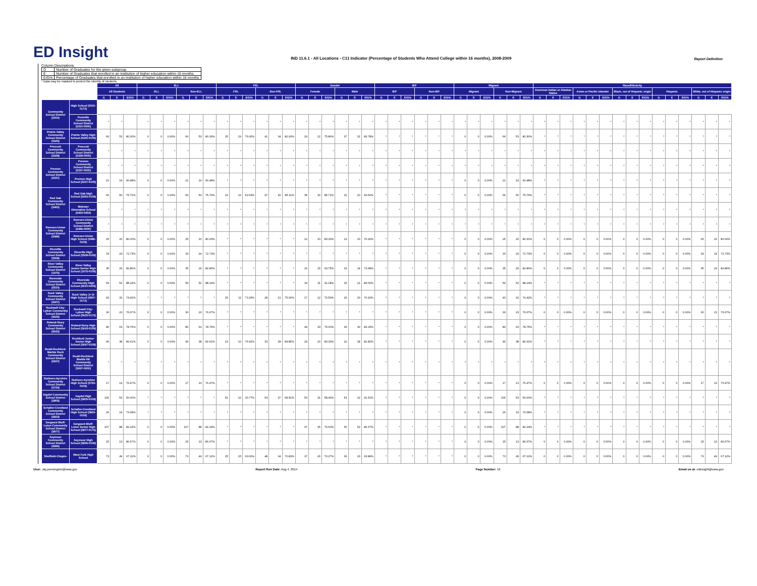ED Insight
IND 11.6.1 - All Locations - C11 Indicator (Percentage of Students Who Attend College within 16 months), 2008-2009
Report Definition
Column Descriptions
| G | Number of Graduates for the given subgroup |
| E | Number of Graduates that enrolled in an institution of higher education within 16 months |
| E/G% | Percentage of Graduates that enrolled in an institution of higher education within 16 months |
* Data may be masked to protect the identity of students.
| | | All | | | ELL | | | | | | FRL | | | | | | Gender | | | | | | IEP | | | | | | Migrant | | | | | | Race/Ethnicity | | | | | | | | | | | | | | |
| --- | --- | --- | --- | --- | --- | --- | --- | --- | --- | --- | --- | --- | --- | --- | --- | --- | --- | --- | --- | --- | --- | --- | --- | --- | --- | --- | --- | --- | --- | --- | --- | --- | --- | --- | --- | --- | --- | --- | --- | --- | --- | --- | --- | --- | --- | --- | --- | --- | --- |
| | | All Students | | | ELL | | | Non-ELL | | | FRL | | | Non-FRL | | | Female | | | Male | | | IEP | | | Non-IEP | | | Migrant | | | Non-Migrant | | | American Indian or Alaskan Native | | | Asian or Pacific Islander | | | Black, not of Hispanic origin | | | Hispanic | | | White, not of Hispanic origin | | |
| | | G | E | E/G% | G | E | E/G% | G | E | E/G% | G | E | E/G% | G | E | E/G% | G | E | E/G% | G | E | E/G% | G | E | E/G% | G | E | E/G% | G | E | E/G% | G | E | E/G% | G | E | E/G% | G | E | E/G% | G | E | E/G% | G | E | E/G% | G | E | E/G% |
| Community School District (5310) | High School (5310-0172) | | | | | | | | | | | | | | | | | | | | | | | | | | | | | | | | | | | | | | | | | | | | | | | | |
| | Postville Community School District (5310-0000) | * | * | | * | * | * | * | * | * | * | * | * | * | * | * | * | * | * | * | * | * | * | * | * | * | * | * | * | * | * | * | * | * | * | * | * | * | * | * | * | * | * | * | * | * | * | * | * |
| Prairie Valley Community School District (5325) | Prairie Valley High School (5325-0109) | 66 | 53 | 80.30% | 0 | 0 | 0.00% | 66 | 53 | 80.30% | 25 | 19 | 76.00% | 41 | 34 | 82.93% | 29 | 22 | 75.86% | 37 | 31 | 83.78% | * | * | * | * | * | * | 0 | 0 | 0.00% | 66 | 53 | 80.30% | * | * | * | * | * | * | * | * | * | * | * | * | * | * | * |
| Prescott Community School District (5328) | Prescott Community School District (5328-0000) | * | * | * | * | * | * | * | * | * | * | * | * | * | * | * | * | * | * | * | * | * | * | * | * | * | * | * | * | * | * | * | * | * | * | * | * | * | * | * | * | * | * | * | * | * | * | * | * |
| Preston Community School District (5337) | Preston Community School District (5337-0000) | * | * | * | * | * | * | * | * | * | * | * | * | * | * | * | * | * | * | * | * | * | * | * | * | * | * | * | * | * | * | * | * | * | * | * | * | * | * | * | * | * | * | * | * | * | * | * | * |
| | Preston High School (5337-0109) | 21 | 19 | 90.48% | 0 | 0 | 0.00% | 21 | 19 | 90.48% | * | * | * | * | * | * | * | * | * | * | * | * | * | * | * | * | * | * | 0 | 0 | 0.00% | 21 | 19 | 90.48% | * | * | * | * | * | * | * | * | * | * | * | * | * | * | * |
| Red Oak Community School District (5463) | Red Oak High School (5463-0109) | 66 | 50 | 75.76% | 0 | 0 | 0.00% | 66 | 50 | 75.76% | 19 | 10 | 52.63% | 47 | 40 | 85.11% | 35 | 30 | 85.71% | 31 | 20 | 64.52% | * | * | * | * | * | * | 0 | 0 | 0.00% | 66 | 50 | 75.76% | * | * | * | * | * | * | * | * | * | * | * | * | * | * | * |
| | Webster Alternative School (5463-0454) | * | * | * | * | * | * | * | * | * | * | * | * | * | * | * | * | * | * | * | * | * | * | * | * | * | * | * | * | * | * | * | * | * | * | * | * | * | * | * | * | * | * | * | * | * | * | * | * |
| Remsen-Union Community School District (5486) | Remsen-Union Community School District (5486-0000) | * | * | * | * | * | * | * | * | * | * | * | * | * | * | * | * | * | * | * | * | * | * | * | * | * | * | * | * | * | * | * | * | * | * | * | * | * | * | * | * | * | * | * | * | * | * | * | * |
| | Remsen-Union High School (5486-0109) | 25 | 20 | 80.00% | 0 | 0 | 0.00% | 25 | 20 | 80.00% | * | * | * | * | * | * | 12 | 10 | 83.33% | 13 | 10 | 76.92% | * | * | * | * | * | * | 0 | 0 | 0.00% | 25 | 20 | 80.00% | 0 | 0 | 0.00% | 0 | 0 | 0.00% | 0 | 0 | 0.00% | 0 | 0 | 0.00% | 25 | 20 | 80.00% |
| Riceville Community School District (5508) | Riceville High School (5508-0109) | 33 | 24 | 72.73% | 0 | 0 | 0.00% | 33 | 24 | 72.73% | * | * | * | * | * | * | * | * | * | * | * | * | * | * | * | * | * | * | 0 | 0 | 0.00% | 33 | 24 | 72.73% | 0 | 0 | 0.00% | 0 | 0 | 0.00% | 0 | 0 | 0.00% | 0 | 0 | 0.00% | 33 | 24 | 72.73% |
| River Valley Community School District (1975) | River Valley Junior-Senior High School (1975-0109) | 35 | 29 | 82.86% | 0 | 0 | 0.00% | 35 | 29 | 82.86% | * | * | * | * | * | * | 16 | 15 | 93.75% | 19 | 14 | 73.68% | * | * | * | * | * | * | 0 | 0 | 0.00% | 35 | 29 | 82.86% | 0 | 0 | 0.00% | 0 | 0 | 0.00% | 0 | 0 | 0.00% | 0 | 0 | 0.00% | 35 | 29 | 82.86% |
| Riverside Community School District (5510) | Riverside Community High School (5510-0209) | 59 | 52 | 88.14% | 0 | 0 | 0.00% | 59 | 52 | 88.14% | * | * | * | * | * | * | 34 | 31 | 91.18% | 25 | 21 | 84.00% | * | * | * | * | * | * | 0 | 0 | 0.00% | 59 | 52 | 88.14% | * | * | * | * | * | * | * | * | * | * | * | * | * | * | * |
| Rock Valley Community School District (5607) | Rock Valley Jr-Sr High School (5607-0172) | 43 | 32 | 74.42% | * | * | * | * | * | * | 15 | 11 | 73.33% | 28 | 21 | 75.00% | 17 | 12 | 70.59% | 26 | 20 | 76.92% | * | * | * | * | * | * | 0 | 0 | 0.00% | 43 | 32 | 74.42% | * | * | * | * | * | * | * | * | * | * | * | * | * | * | * |
| Rockwell City-Lytton Community School District (5625) | Rockwell City-Lytton High School (5625-0172) | 30 | 23 | 76.67% | 0 | 0 | 0.00% | 30 | 23 | 76.67% | * | * | * | * | * | * | * | * | * | * | * | * | * | * | * | * | * | * | 0 | 0 | 0.00% | 30 | 23 | 76.67% | 0 | 0 | 0.00% | 0 | 0 | 0.00% | 0 | 0 | 0.00% | 0 | 0 | 0.00% | 30 | 23 | 76.67% |
| Roland-Story Community School District (5643) | Roland-Story High School (5643-0109) | 80 | 63 | 78.75% | 0 | 0 | 0.00% | 80 | 63 | 78.75% | * | * | * | * | * | * | 44 | 33 | 75.00% | 36 | 30 | 83.33% | * | * | * | * | * | * | 0 | 0 | 0.00% | 80 | 63 | 78.75% | * | * | * | * | * | * | * | * | * | * | * | * | * | * | * |
| Rudd-Rockford-Marble Rock Community School District (5697) | Rockford Junior-Senior High School (5697-0109) | 46 | 38 | 82.61% | 0 | 0 | 0.00% | 46 | 38 | 82.61% | 13 | 10 | 76.92% | 33 | 28 | 84.85% | 24 | 20 | 83.33% | 22 | 18 | 81.82% | * | * | * | * | * | * | 0 | 0 | 0.00% | 46 | 38 | 82.61% | * | * | * | * | * | * | * | * | * | * | * | * | * | * | * |
| | Rudd-Rockford-Marble Rk Community School District (5697-0000) | * | * | * | * | * | * | * | * | * | * | * | * | * | * | * | * | * | * | * | * | * | * | * | * | * | * | * | * | * | * | * | * | * | * | * | * | * | * | * | * | * | * | * | * | * | * | * | * |
| Ruthven-Ayrshire Community School District (5724) | Ruthven-Ayrshire High School (5724-0109) | 17 | 13 | 76.47% | 0 | 0 | 0.00% | 17 | 13 | 76.47% | * | * | * | * | * | * | * | * | * | * | * | * | * | * | * | * | * | * | 0 | 0 | 0.00% | 17 | 13 | 76.47% | 0 | 0 | 0.00% | 0 | 0 | 0.00% | 0 | 0 | 0.00% | 0 | 0 | 0.00% | 17 | 13 | 76.47% |
| Saydel Community School District (5805) | Saydel High School (5805-0109) | 106 | 53 | 50.00% | * | * | * | * | * | * | 52 | 16 | 30.77% | 54 | 37 | 68.52% | 53 | 31 | 58.49% | 53 | 22 | 41.51% | * | * | * | * | * | * | 0 | 0 | 0.00% | 106 | 53 | 50.00% | * | * | * | * | * | * | * | * | * | * | * | * | * | * | * |
| Schaller-Crestland Community School District (5823) | Schaller-Crestland High School (5823-0109) | 26 | 19 | 73.08% | * | * | * | * | * | * | * | * | * | * | * | * | * | * | * | * | * | * | * | * | * | * | * | * | 0 | 0 | 0.00% | 26 | 19 | 73.08% | * | * | * | * | * | * | * | * | * | * | * | * | * | * | * |
| Sergeant Bluff-Luton Community School District (5877) | Sergeant Bluff-Luton Senior High School (5877-0172) | 107 | 88 | 82.24% | 0 | 0 | 0.00% | 107 | 88 | 82.24% | * | * | * | * | * | * | 47 | 36 | 76.60% | 60 | 52 | 86.67% | * | * | * | * | * | * | 0 | 0 | 0.00% | 107 | 88 | 82.24% | * | * | * | * | * | * | * | * | * | * | * | * | * | * | * |
| Seymour Community School District (5895) | Seymour High School (5895-0109) | 15 | 13 | 86.67% | 0 | 0 | 0.00% | 15 | 13 | 86.67% | * | * | * | * | * | * | * | * | * | * | * | * | * | * | * | * | * | * | 0 | 0 | 0.00% | 15 | 13 | 86.67% | 0 | 0 | 0.00% | 0 | 0 | 0.00% | 0 | 0 | 0.00% | 0 | 0 | 0.00% | 15 | 13 | 86.67% |
| Sheffield-Chapin- | West Fork High School | 73 | 49 | 67.12% | 0 | 0 | 0.00% | 73 | 49 | 67.12% | 25 | 15 | 60.00% | 48 | 34 | 70.83% | 37 | 26 | 70.27% | 36 | 23 | 63.89% | * | * | * | * | * | * | 0 | 0 | 0.00% | 73 | 49 | 67.12% | 0 | 0 | 0.00% | 0 | 0 | 0.00% | 0 | 0 | 0.00% | 0 | 0 | 0.00% | 73 | 49 | 67.12% |
User: Jay.pennington@iowa.gov Report Run Date: Aug 4, 2014 Page Number: 16 Email us at: edinsight@iowa.gov